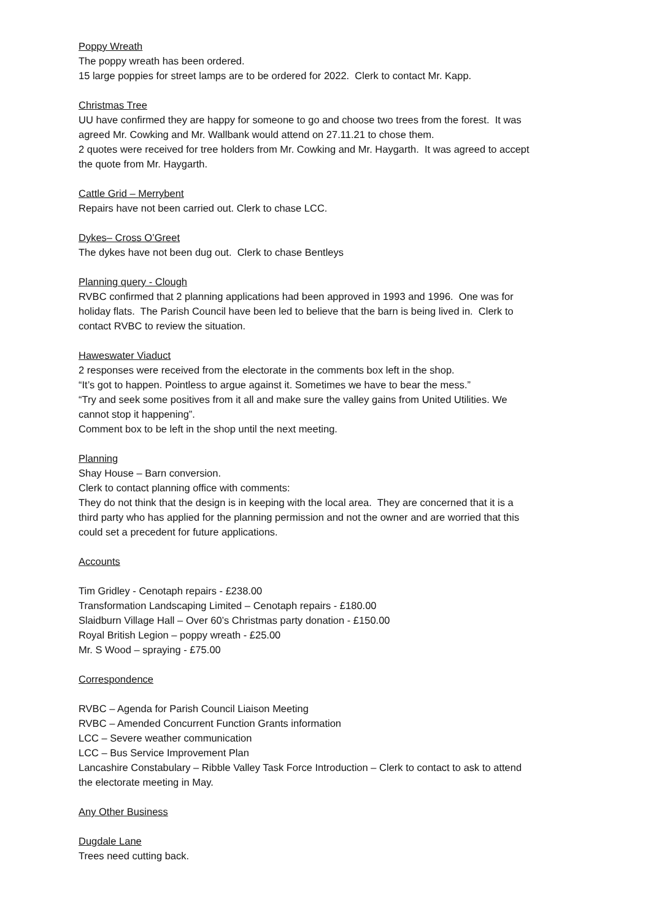Poppy Wreath
The poppy wreath has been ordered.
15 large poppies for street lamps are to be ordered for 2022. Clerk to contact Mr. Kapp.
Christmas Tree
UU have confirmed they are happy for someone to go and choose two trees from the forest. It was agreed Mr. Cowking and Mr. Wallbank would attend on 27.11.21 to chose them.
2 quotes were received for tree holders from Mr. Cowking and Mr. Haygarth. It was agreed to accept the quote from Mr. Haygarth.
Cattle Grid – Merrybent
Repairs have not been carried out. Clerk to chase LCC.
Dykes– Cross O’Greet
The dykes have not been dug out. Clerk to chase Bentleys
Planning query - Clough
RVBC confirmed that 2 planning applications had been approved in 1993 and 1996. One was for holiday flats. The Parish Council have been led to believe that the barn is being lived in. Clerk to contact RVBC to review the situation.
Haweswater Viaduct
2 responses were received from the electorate in the comments box left in the shop.
“It’s got to happen. Pointless to argue against it. Sometimes we have to bear the mess.”
“Try and seek some positives from it all and make sure the valley gains from United Utilities. We cannot stop it happening”.
Comment box to be left in the shop until the next meeting.
Planning
Shay House – Barn conversion.
Clerk to contact planning office with comments:
They do not think that the design is in keeping with the local area. They are concerned that it is a third party who has applied for the planning permission and not the owner and are worried that this could set a precedent for future applications.
Accounts
Tim Gridley - Cenotaph repairs - £238.00
Transformation Landscaping Limited – Cenotaph repairs - £180.00
Slaidburn Village Hall – Over 60’s Christmas party donation - £150.00
Royal British Legion – poppy wreath - £25.00
Mr. S Wood – spraying - £75.00
Correspondence
RVBC – Agenda for Parish Council Liaison Meeting
RVBC – Amended Concurrent Function Grants information
LCC – Severe weather communication
LCC – Bus Service Improvement Plan
Lancashire Constabulary – Ribble Valley Task Force Introduction – Clerk to contact to ask to attend the electorate meeting in May.
Any Other Business
Dugdale Lane
Trees need cutting back.